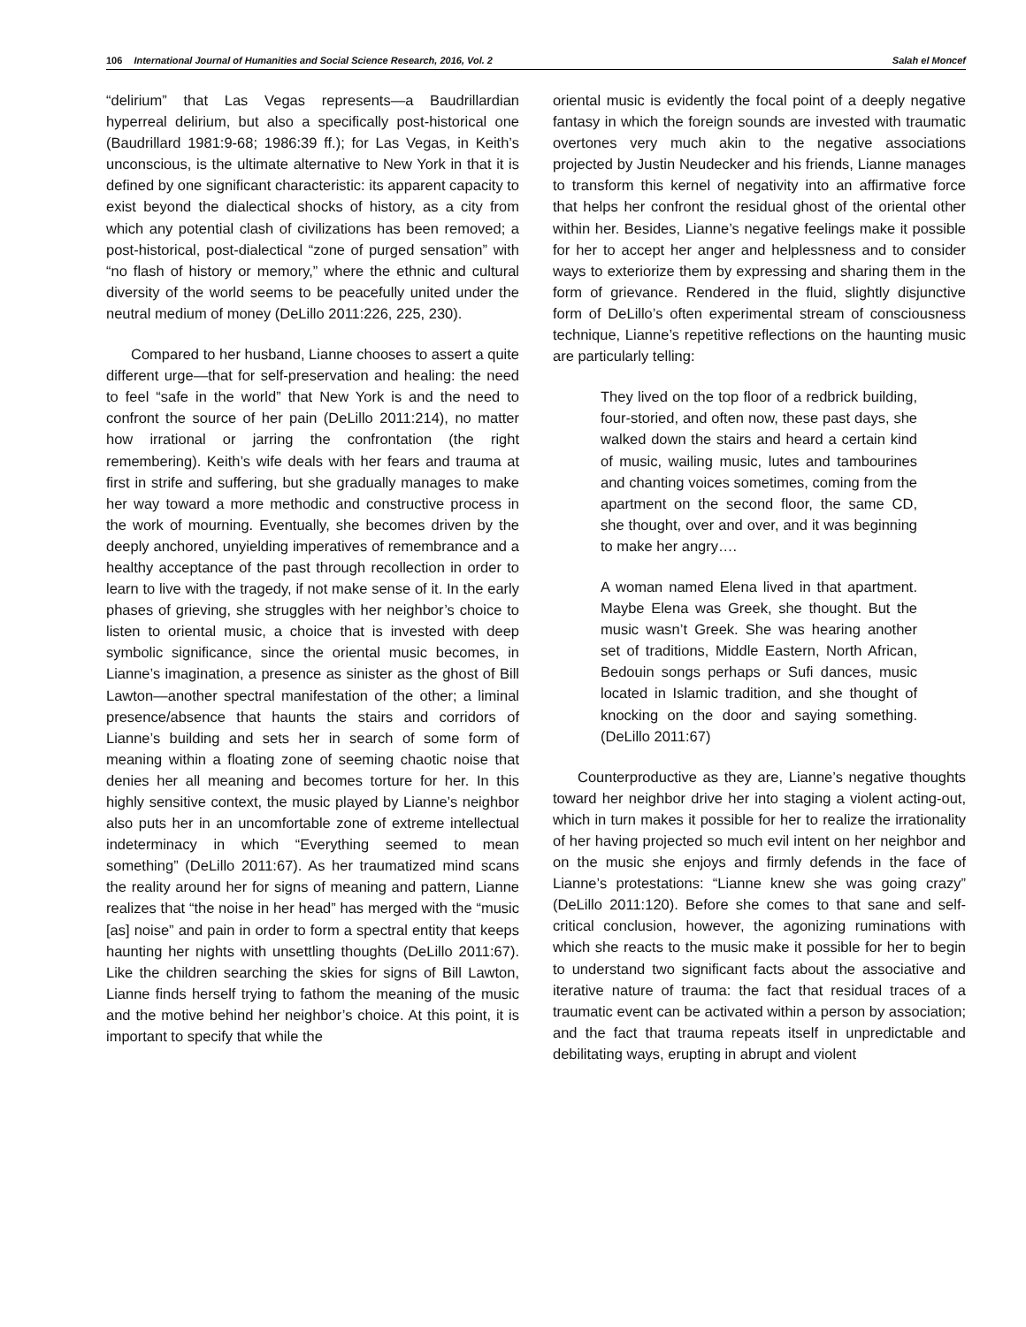106 International Journal of Humanities and Social Science Research, 2016, Vol. 2 Salah el Moncef
“delirium” that Las Vegas represents—a Baudrillardian hyperreal delirium, but also a specifically post-historical one (Baudrillard 1981:9-68; 1986:39 ff.); for Las Vegas, in Keith’s unconscious, is the ultimate alternative to New York in that it is defined by one significant characteristic: its apparent capacity to exist beyond the dialectical shocks of history, as a city from which any potential clash of civilizations has been removed; a post-historical, post-dialectical “zone of purged sensation” with “no flash of history or memory,” where the ethnic and cultural diversity of the world seems to be peacefully united under the neutral medium of money (DeLillo 2011:226, 225, 230).
Compared to her husband, Lianne chooses to assert a quite different urge—that for self-preservation and healing: the need to feel “safe in the world” that New York is and the need to confront the source of her pain (DeLillo 2011:214), no matter how irrational or jarring the confrontation (the right remembering). Keith’s wife deals with her fears and trauma at first in strife and suffering, but she gradually manages to make her way toward a more methodic and constructive process in the work of mourning. Eventually, she becomes driven by the deeply anchored, unyielding imperatives of remembrance and a healthy acceptance of the past through recollection in order to learn to live with the tragedy, if not make sense of it. In the early phases of grieving, she struggles with her neighbor’s choice to listen to oriental music, a choice that is invested with deep symbolic significance, since the oriental music becomes, in Lianne’s imagination, a presence as sinister as the ghost of Bill Lawton—another spectral manifestation of the other; a liminal presence/absence that haunts the stairs and corridors of Lianne’s building and sets her in search of some form of meaning within a floating zone of seeming chaotic noise that denies her all meaning and becomes torture for her. In this highly sensitive context, the music played by Lianne’s neighbor also puts her in an uncomfortable zone of extreme intellectual indeterminacy in which “Everything seemed to mean something” (DeLillo 2011:67). As her traumatized mind scans the reality around her for signs of meaning and pattern, Lianne realizes that “the noise in her head” has merged with the “music [as] noise” and pain in order to form a spectral entity that keeps haunting her nights with unsettling thoughts (DeLillo 2011:67). Like the children searching the skies for signs of Bill Lawton, Lianne finds herself trying to fathom the meaning of the music and the motive behind her neighbor’s choice. At this point, it is important to specify that while the
oriental music is evidently the focal point of a deeply negative fantasy in which the foreign sounds are invested with traumatic overtones very much akin to the negative associations projected by Justin Neudecker and his friends, Lianne manages to transform this kernel of negativity into an affirmative force that helps her confront the residual ghost of the oriental other within her. Besides, Lianne’s negative feelings make it possible for her to accept her anger and helplessness and to consider ways to exteriorize them by expressing and sharing them in the form of grievance. Rendered in the fluid, slightly disjunctive form of DeLillo’s often experimental stream of consciousness technique, Lianne’s repetitive reflections on the haunting music are particularly telling:
They lived on the top floor of a redbrick building, four-storied, and often now, these past days, she walked down the stairs and heard a certain kind of music, wailing music, lutes and tambourines and chanting voices sometimes, coming from the apartment on the second floor, the same CD, she thought, over and over, and it was beginning to make her angry….
A woman named Elena lived in that apartment. Maybe Elena was Greek, she thought. But the music wasn’t Greek. She was hearing another set of traditions, Middle Eastern, North African, Bedouin songs perhaps or Sufi dances, music located in Islamic tradition, and she thought of knocking on the door and saying something. (DeLillo 2011:67)
Counterproductive as they are, Lianne’s negative thoughts toward her neighbor drive her into staging a violent acting-out, which in turn makes it possible for her to realize the irrationality of her having projected so much evil intent on her neighbor and on the music she enjoys and firmly defends in the face of Lianne’s protestations: “Lianne knew she was going crazy” (DeLillo 2011:120). Before she comes to that sane and self-critical conclusion, however, the agonizing ruminations with which she reacts to the music make it possible for her to begin to understand two significant facts about the associative and iterative nature of trauma: the fact that residual traces of a traumatic event can be activated within a person by association; and the fact that trauma repeats itself in unpredictable and debilitating ways, erupting in abrupt and violent